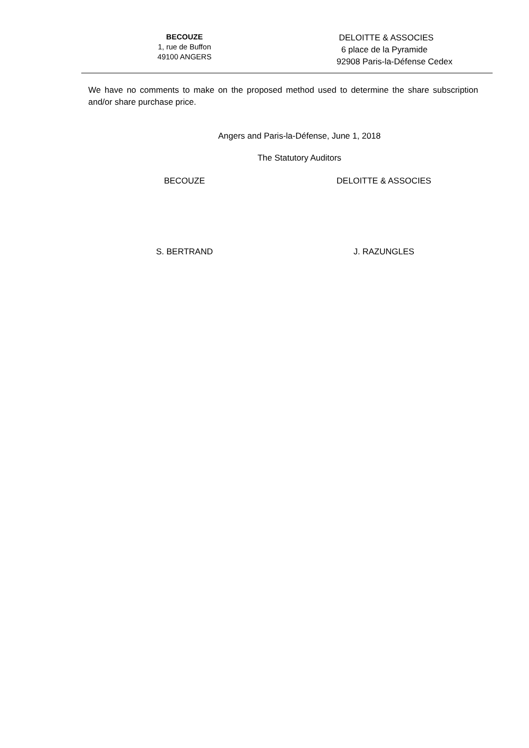BECOUZE
1, rue de Buffon
49100 ANGERS
DELOITTE & ASSOCIES
6 place de la Pyramide
92908 Paris-la-Défense Cedex
We have no comments to make on the proposed method used to determine the share subscription and/or share purchase price.
Angers and Paris-la-Défense, June 1, 2018
The Statutory Auditors
BECOUZE DELOITTE & ASSOCIES
S. BERTRAND J. RAZUNGLES